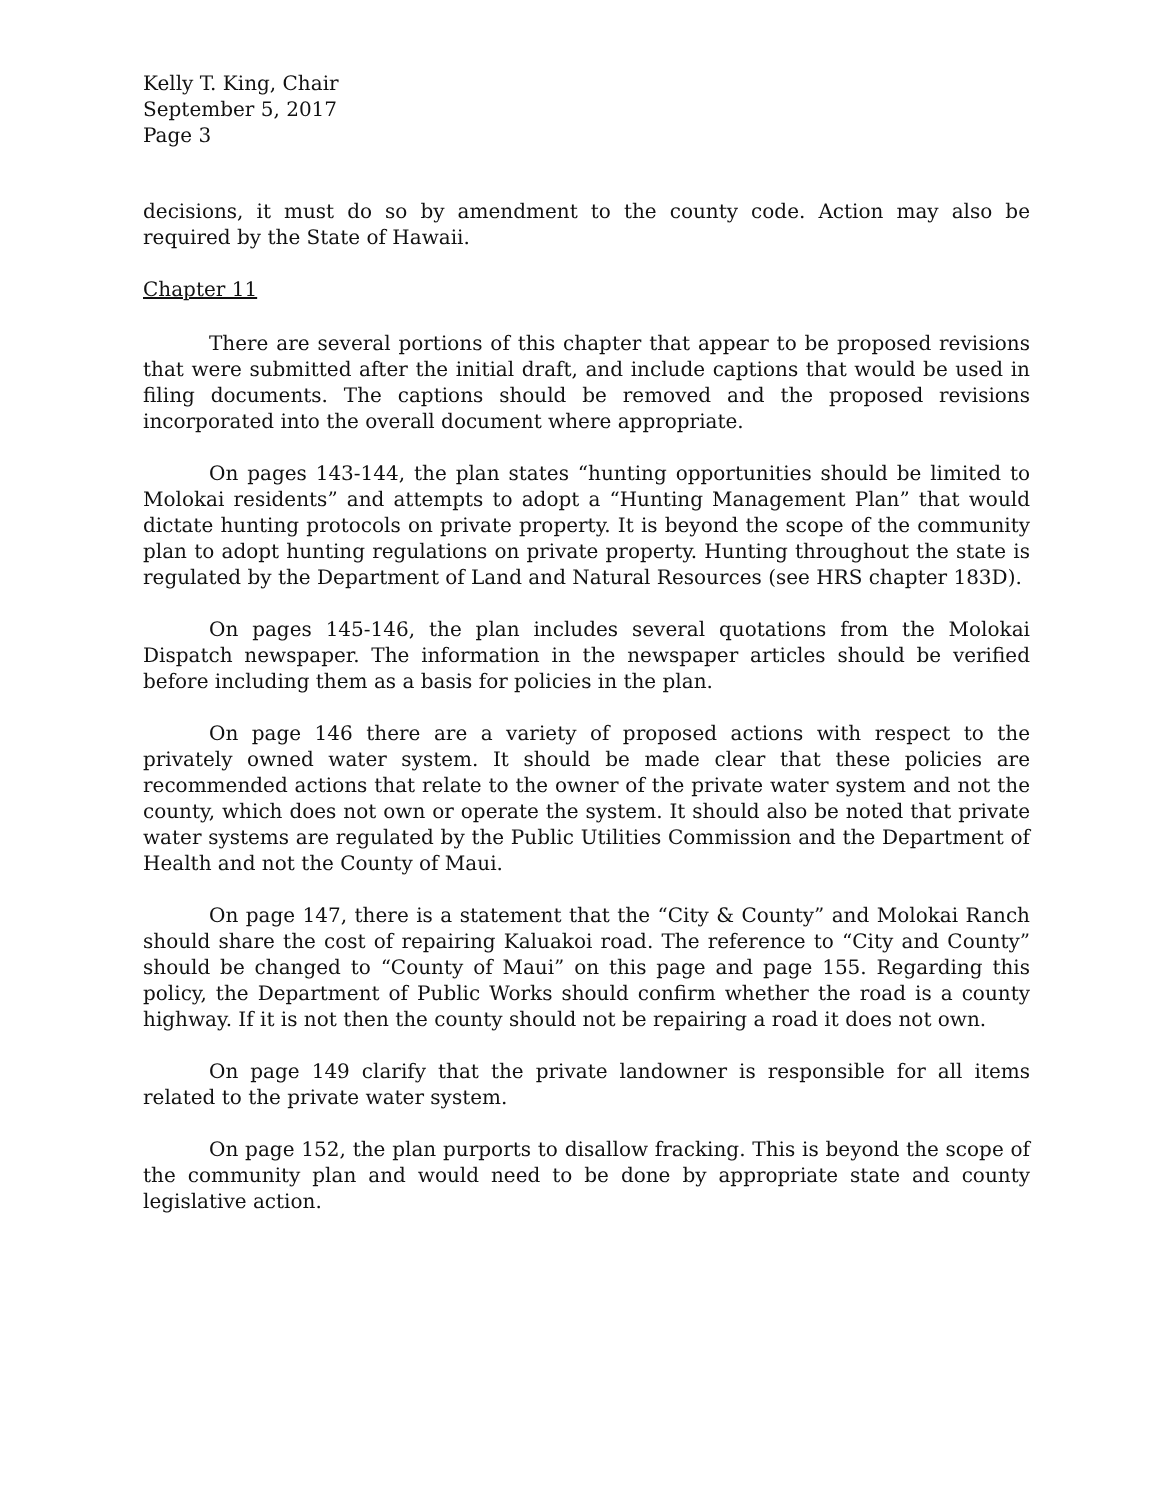Kelly T. King, Chair
September 5, 2017
Page 3
decisions, it must do so by amendment to the county code. Action may also be required by the State of Hawaii.
Chapter 11
There are several portions of this chapter that appear to be proposed revisions that were submitted after the initial draft, and include captions that would be used in filing documents. The captions should be removed and the proposed revisions incorporated into the overall document where appropriate.
On pages 143-144, the plan states “hunting opportunities should be limited to Molokai residents” and attempts to adopt a “Hunting Management Plan” that would dictate hunting protocols on private property. It is beyond the scope of the community plan to adopt hunting regulations on private property. Hunting throughout the state is regulated by the Department of Land and Natural Resources (see HRS chapter 183D).
On pages 145-146, the plan includes several quotations from the Molokai Dispatch newspaper. The information in the newspaper articles should be verified before including them as a basis for policies in the plan.
On page 146 there are a variety of proposed actions with respect to the privately owned water system. It should be made clear that these policies are recommended actions that relate to the owner of the private water system and not the county, which does not own or operate the system. It should also be noted that private water systems are regulated by the Public Utilities Commission and the Department of Health and not the County of Maui.
On page 147, there is a statement that the “City & County” and Molokai Ranch should share the cost of repairing Kaluakoi road. The reference to “City and County” should be changed to “County of Maui” on this page and page 155. Regarding this policy, the Department of Public Works should confirm whether the road is a county highway. If it is not then the county should not be repairing a road it does not own.
On page 149 clarify that the private landowner is responsible for all items related to the private water system.
On page 152, the plan purports to disallow fracking. This is beyond the scope of the community plan and would need to be done by appropriate state and county legislative action.